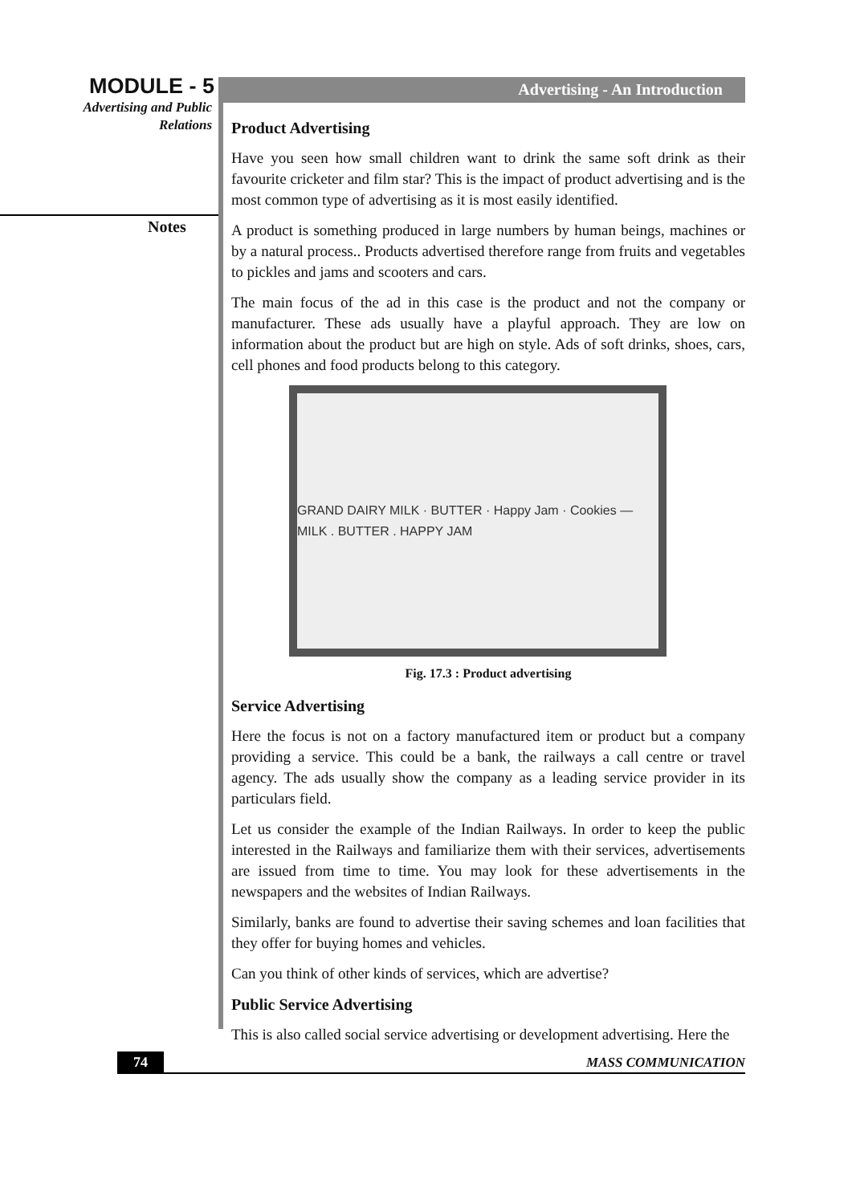MODULE - 5
Advertising and Public
Relations
Notes
Advertising - An Introduction
Product Advertising
Have you seen how small children want to drink the same soft drink as their favourite cricketer and film star? This is the impact of product advertising and is the most common type of advertising as it is most easily identified.
A product is something produced in large numbers by human beings, machines or by a natural process.. Products advertised therefore range from fruits and vegetables to pickles and jams and scooters and cars.
The main focus of the ad in this case is the product and not the company or manufacturer. These ads usually have a playful approach. They are low on information about the product but are high on style. Ads of soft drinks, shoes, cars, cell phones and food products belong to this category.
GRAND DAIRY MILK · BUTTER · Happy Jam · Cookies — MILK . BUTTER . HAPPY JAM
Fig. 17.3 : Product advertising
Service Advertising
Here the focus is not on a factory manufactured item or product but a company providing a service. This could be a bank, the railways a call centre or travel agency. The ads usually show the company as a leading service provider in its particulars field.
Let us consider the example of the Indian Railways. In order to keep the public interested in the Railways and familiarize them with their services, advertisements are issued from time to time. You may look for these advertisements in the newspapers and the websites of Indian Railways.
Similarly, banks are found to advertise their saving schemes and loan facilities that they offer for buying homes and vehicles.
Can you think of other kinds of services, which are advertise?
Public Service Advertising
This is also called social service advertising or development advertising. Here the
74 MASS COMMUNICATION